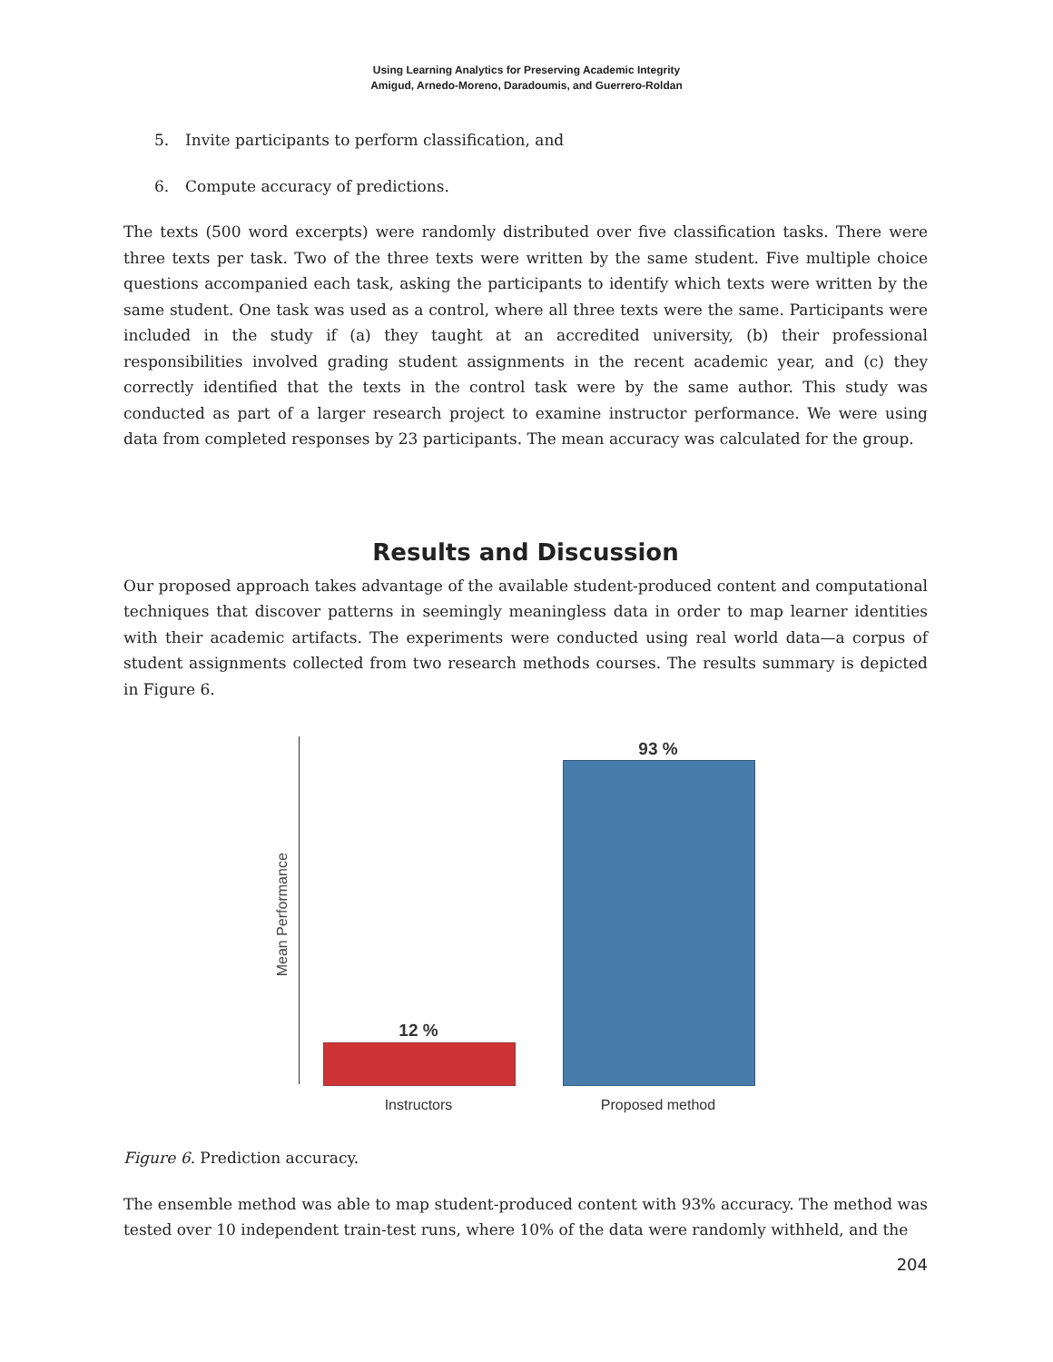Using Learning Analytics for Preserving Academic Integrity
Amigud, Arnedo-Moreno, Daradoumis, and Guerrero-Roldan
5. Invite participants to perform classification, and
6. Compute accuracy of predictions.
The texts (500 word excerpts) were randomly distributed over five classification tasks. There were three texts per task. Two of the three texts were written by the same student. Five multiple choice questions accompanied each task, asking the participants to identify which texts were written by the same student. One task was used as a control, where all three texts were the same. Participants were included in the study if (a) they taught at an accredited university, (b) their professional responsibilities involved grading student assignments in the recent academic year, and (c) they correctly identified that the texts in the control task were by the same author. This study was conducted as part of a larger research project to examine instructor performance. We were using data from completed responses by 23 participants. The mean accuracy was calculated for the group.
Results and Discussion
Our proposed approach takes advantage of the available student-produced content and computational techniques that discover patterns in seemingly meaningless data in order to map learner identities with their academic artifacts. The experiments were conducted using real world data—a corpus of student assignments collected from two research methods courses. The results summary is depicted in Figure 6.
Mean Performance
12 %
93 %
Instructors Proposed method
Figure 6. Prediction accuracy.
The ensemble method was able to map student-produced content with 93% accuracy. The method was tested over 10 independent train-test runs, where 10% of the data were randomly withheld, and the
204